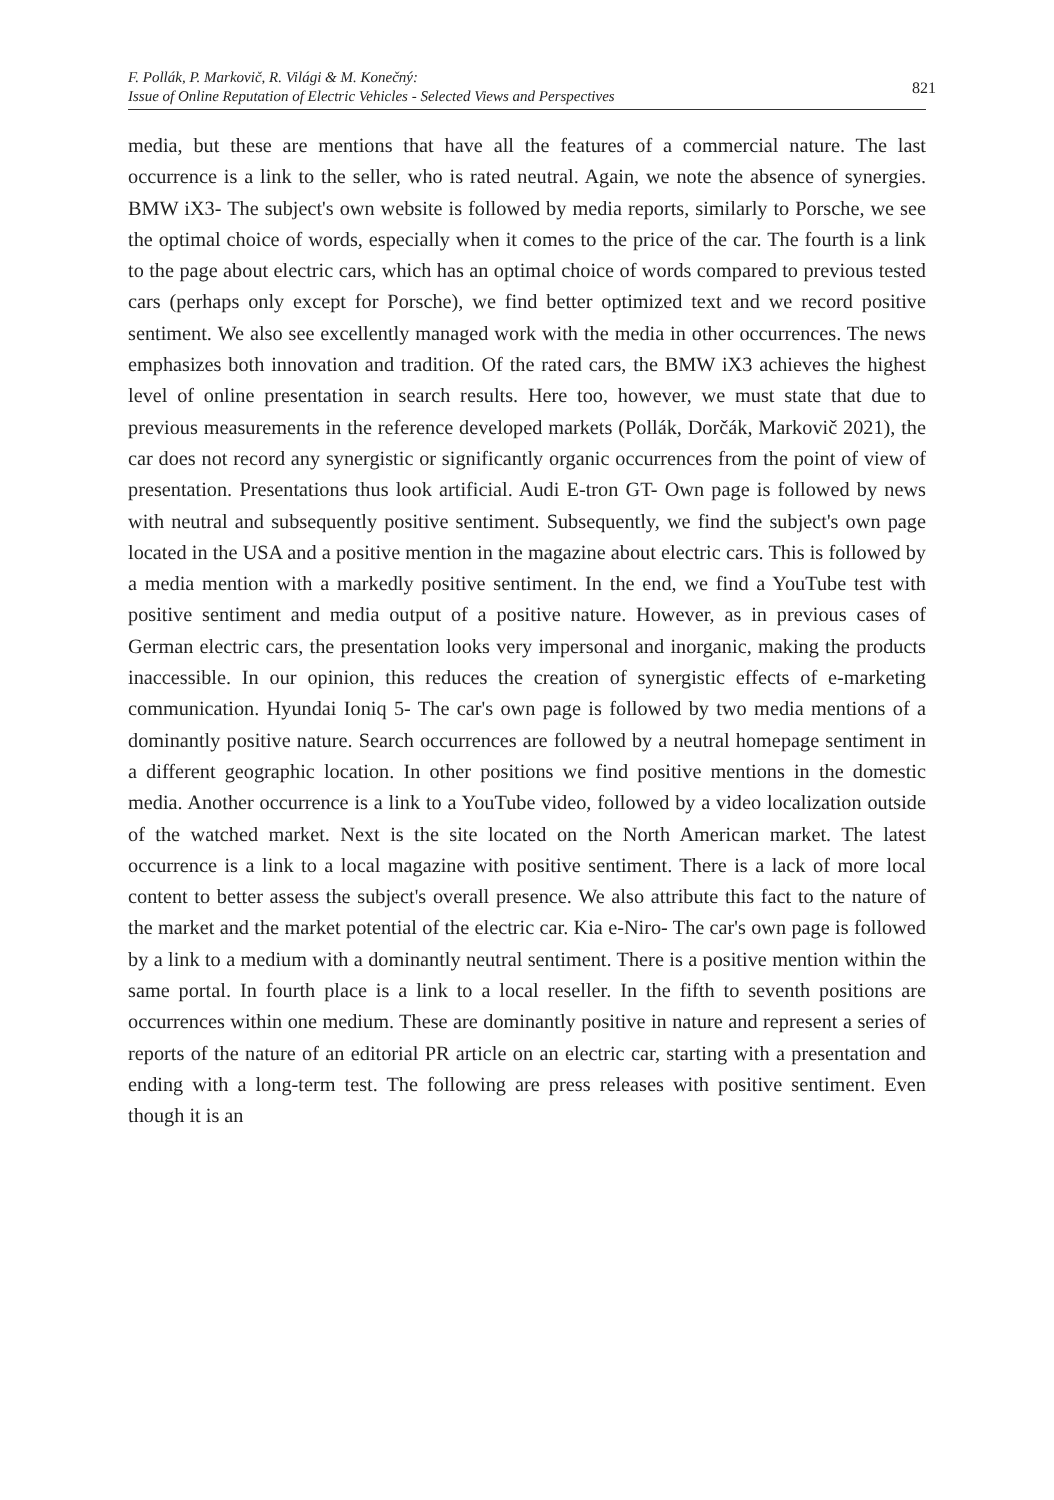F. Pollák, P. Markovič, R. Világi & M. Konečný:
Issue of Online Reputation of Electric Vehicles - Selected Views and Perspectives
821
media, but these are mentions that have all the features of a commercial nature. The last occurrence is a link to the seller, who is rated neutral. Again, we note the absence of synergies. BMW iX3- The subject's own website is followed by media reports, similarly to Porsche, we see the optimal choice of words, especially when it comes to the price of the car. The fourth is a link to the page about electric cars, which has an optimal choice of words compared to previous tested cars (perhaps only except for Porsche), we find better optimized text and we record positive sentiment. We also see excellently managed work with the media in other occurrences. The news emphasizes both innovation and tradition. Of the rated cars, the BMW iX3 achieves the highest level of online presentation in search results. Here too, however, we must state that due to previous measurements in the reference developed markets (Pollák, Dorčák, Markovič 2021), the car does not record any synergistic or significantly organic occurrences from the point of view of presentation. Presentations thus look artificial. Audi E-tron GT- Own page is followed by news with neutral and subsequently positive sentiment. Subsequently, we find the subject's own page located in the USA and a positive mention in the magazine about electric cars. This is followed by a media mention with a markedly positive sentiment. In the end, we find a YouTube test with positive sentiment and media output of a positive nature. However, as in previous cases of German electric cars, the presentation looks very impersonal and inorganic, making the products inaccessible. In our opinion, this reduces the creation of synergistic effects of e-marketing communication. Hyundai Ioniq 5- The car's own page is followed by two media mentions of a dominantly positive nature. Search occurrences are followed by a neutral homepage sentiment in a different geographic location. In other positions we find positive mentions in the domestic media. Another occurrence is a link to a YouTube video, followed by a video localization outside of the watched market. Next is the site located on the North American market. The latest occurrence is a link to a local magazine with positive sentiment. There is a lack of more local content to better assess the subject's overall presence. We also attribute this fact to the nature of the market and the market potential of the electric car. Kia e-Niro- The car's own page is followed by a link to a medium with a dominantly neutral sentiment. There is a positive mention within the same portal. In fourth place is a link to a local reseller. In the fifth to seventh positions are occurrences within one medium. These are dominantly positive in nature and represent a series of reports of the nature of an editorial PR article on an electric car, starting with a presentation and ending with a long-term test. The following are press releases with positive sentiment. Even though it is an